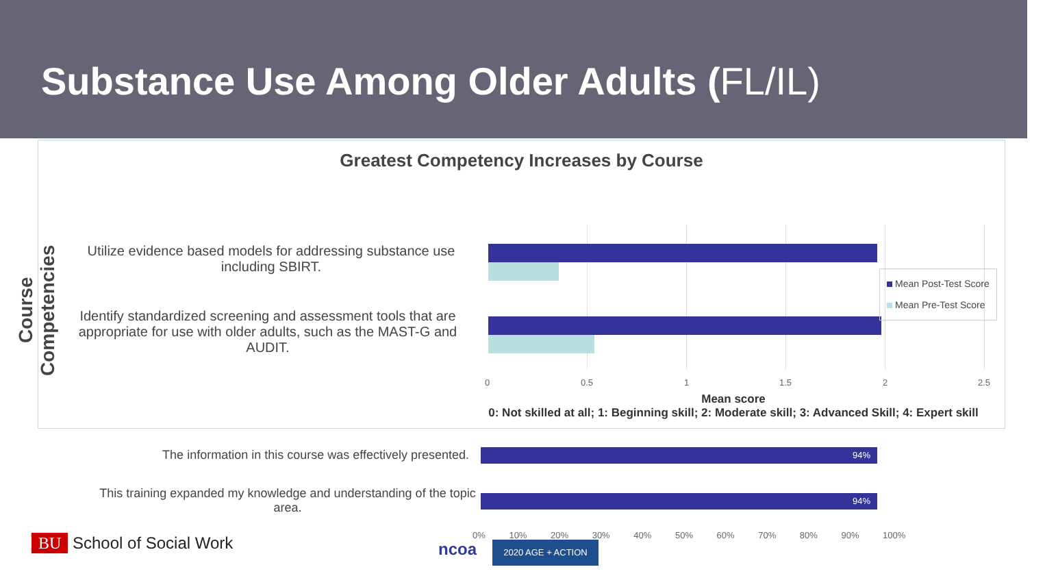Substance Use Among Older Adults (FL/IL)
Course Competencies
Greatest Competency Increases by Course
Utilize evidence based models for addressing substance use including SBIRT.
Identify standardized screening and assessment tools that are appropriate for use with older adults, such as the MAST-G and AUDIT.
Mean Post-Test Score
Mean Pre-Test Score
0 0.5 1 1.5 2 2.5
Mean score
0: Not skilled at all; 1: Beginning skill; 2: Moderate skill; 3: Advanced Skill; 4: Expert skill
The information in this course was effectively presented.
This training expanded my knowledge and understanding of the topic area.
94%
94%
0% 10% 20% 30% 40% 50% 60% 70% 80% 90% 100%
BU School of Social Work ncoa 2020 AGE + ACTION